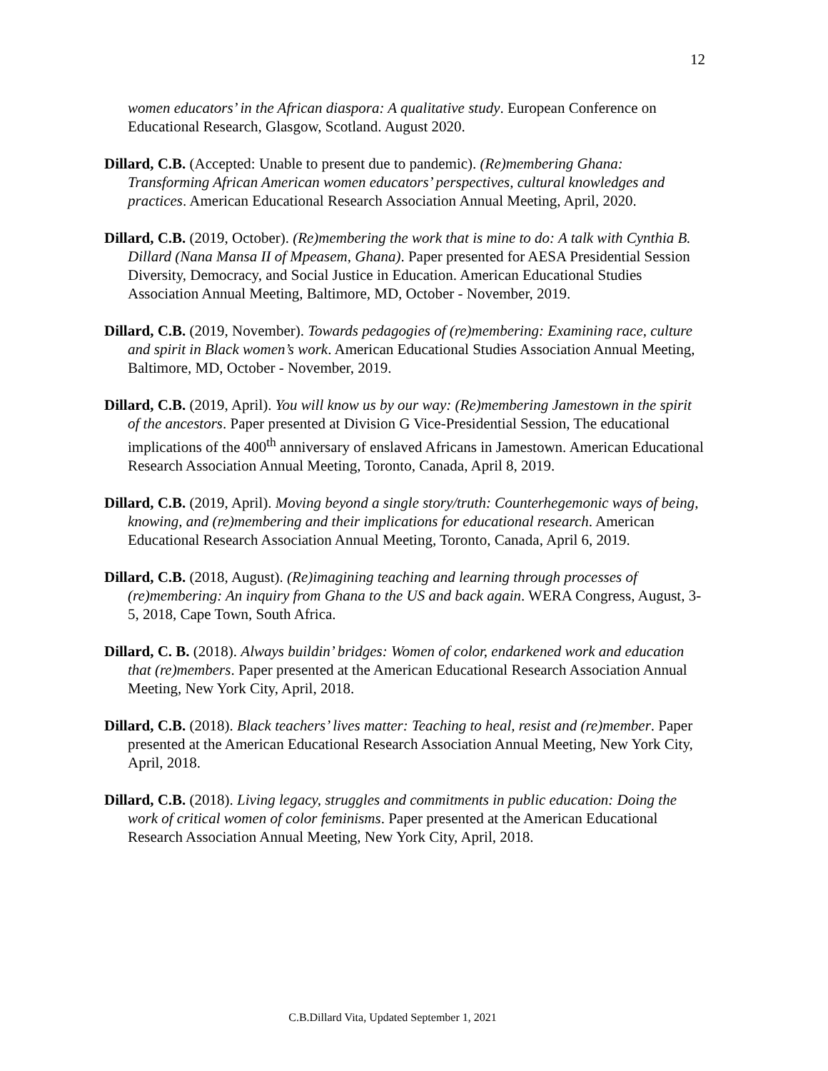12
women educators’ in the African diaspora: A qualitative study. European Conference on Educational Research, Glasgow, Scotland. August 2020.
Dillard, C.B. (Accepted: Unable to present due to pandemic). (Re)membering Ghana: Transforming African American women educators’ perspectives, cultural knowledges and practices. American Educational Research Association Annual Meeting, April, 2020.
Dillard, C.B. (2019, October). (Re)membering the work that is mine to do: A talk with Cynthia B. Dillard (Nana Mansa II of Mpeasem, Ghana). Paper presented for AESA Presidential Session Diversity, Democracy, and Social Justice in Education. American Educational Studies Association Annual Meeting, Baltimore, MD, October - November, 2019.
Dillard, C.B. (2019, November). Towards pedagogies of (re)membering: Examining race, culture and spirit in Black women’s work. American Educational Studies Association Annual Meeting, Baltimore, MD, October - November, 2019.
Dillard, C.B. (2019, April). You will know us by our way: (Re)membering Jamestown in the spirit of the ancestors. Paper presented at Division G Vice-Presidential Session, The educational implications of the 400<sup>th</sup> anniversary of enslaved Africans in Jamestown. American Educational Research Association Annual Meeting, Toronto, Canada, April 8, 2019.
Dillard, C.B. (2019, April). Moving beyond a single story/truth: Counterhegemonic ways of being, knowing, and (re)membering and their implications for educational research. American Educational Research Association Annual Meeting, Toronto, Canada, April 6, 2019.
Dillard, C.B. (2018, August). (Re)imagining teaching and learning through processes of (re)membering: An inquiry from Ghana to the US and back again. WERA Congress, August, 3-5, 2018, Cape Town, South Africa.
Dillard, C. B. (2018). Always buildin’ bridges: Women of color, endarkened work and education that (re)members. Paper presented at the American Educational Research Association Annual Meeting, New York City, April, 2018.
Dillard, C.B. (2018). Black teachers’ lives matter: Teaching to heal, resist and (re)member. Paper presented at the American Educational Research Association Annual Meeting, New York City, April, 2018.
Dillard, C.B. (2018). Living legacy, struggles and commitments in public education: Doing the work of critical women of color feminisms. Paper presented at the American Educational Research Association Annual Meeting, New York City, April, 2018.
C.B.Dillard Vita, Updated September 1, 2021